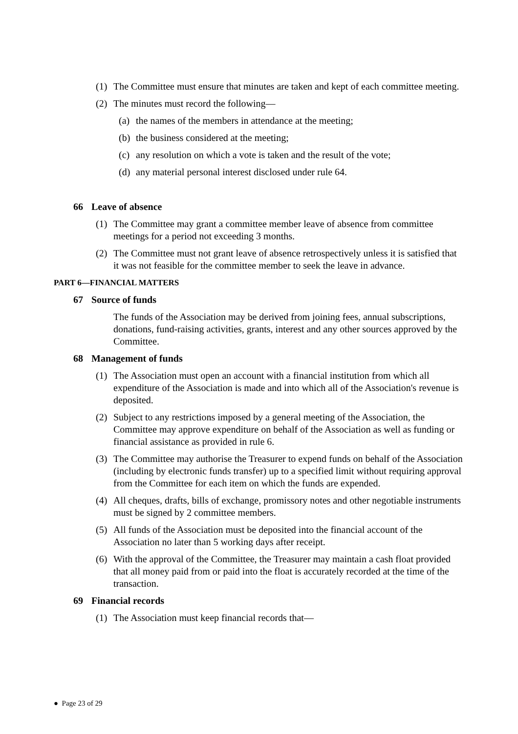(1) The Committee must ensure that minutes are taken and kept of each committee meeting.
(2) The minutes must record the following—
(a)
the names of the members in attendance at the meeting;
(b)
the business considered at the meeting;
(c)
any resolution on which a vote is taken and the result of the vote;
(d)
any material personal interest disclosed under rule 64.
66 Leave of absence
(1) The Committee may grant a committee member leave of absence from committee meetings for a period not exceeding 3 months.
(2) The Committee must not grant leave of absence retrospectively unless it is satisfied that it was not feasible for the committee member to seek the leave in advance.
PART 6—FINANCIAL MATTERS
67 Source of funds
The funds of the Association may be derived from joining fees, annual subscriptions, donations, fund-raising activities, grants, interest and any other sources approved by the Committee.
68 Management of funds
(1) The Association must open an account with a financial institution from which all expenditure of the Association is made and into which all of the Association's revenue is deposited.
(2) Subject to any restrictions imposed by a general meeting of the Association, the Committee may approve expenditure on behalf of the Association as well as funding or financial assistance as provided in rule 6.
(3) The Committee may authorise the Treasurer to expend funds on behalf of the Association (including by electronic funds transfer) up to a specified limit without requiring approval from the Committee for each item on which the funds are expended.
(4) All cheques, drafts, bills of exchange, promissory notes and other negotiable instruments must be signed by 2 committee members.
(5) All funds of the Association must be deposited into the financial account of the Association no later than 5 working days after receipt.
(6) With the approval of the Committee, the Treasurer may maintain a cash float provided that all money paid from or paid into the float is accurately recorded at the time of the transaction.
69 Financial records
(1) The Association must keep financial records that—
● Page 23 of 29